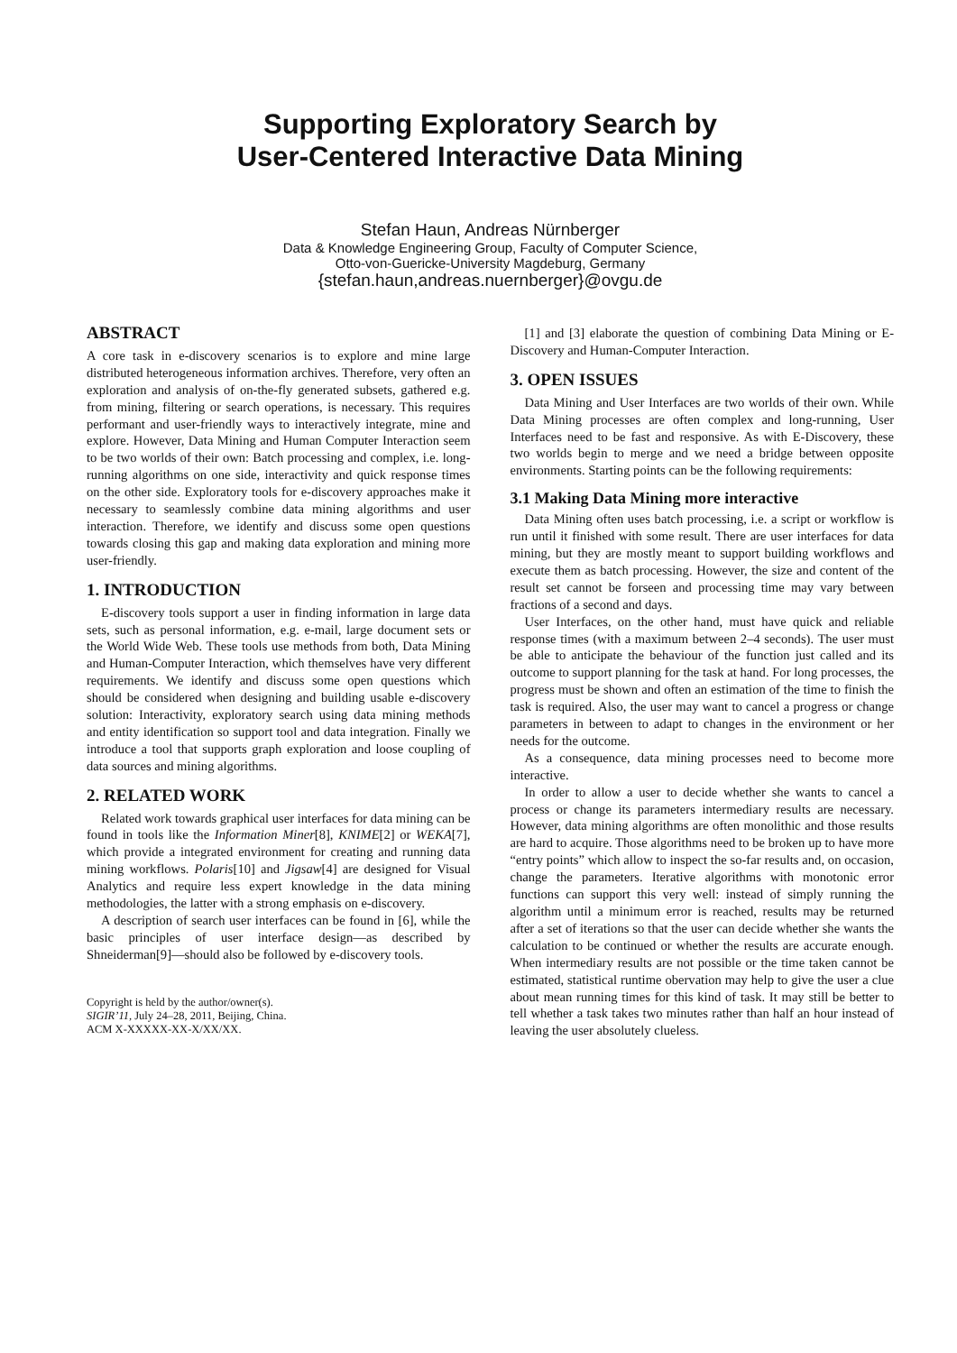Supporting Exploratory Search by
User-Centered Interactive Data Mining
Stefan Haun, Andreas Nürnberger
Data & Knowledge Engineering Group, Faculty of Computer Science,
Otto-von-Guericke-University Magdeburg, Germany
{stefan.haun,andreas.nuernberger}@ovgu.de
ABSTRACT
A core task in e-discovery scenarios is to explore and mine large distributed heterogeneous information archives. Therefore, very often an exploration and analysis of on-the-fly generated subsets, gathered e.g. from mining, filtering or search operations, is necessary. This requires performant and user-friendly ways to interactively integrate, mine and explore. However, Data Mining and Human Computer Interaction seem to be two worlds of their own: Batch processing and complex, i.e. long-running algorithms on one side, interactivity and quick response times on the other side. Exploratory tools for e-discovery approaches make it necessary to seamlessly combine data mining algorithms and user interaction. Therefore, we identify and discuss some open questions towards closing this gap and making data exploration and mining more user-friendly.
1. INTRODUCTION
E-discovery tools support a user in finding information in large data sets, such as personal information, e.g. e-mail, large document sets or the World Wide Web. These tools use methods from both, Data Mining and Human-Computer Interaction, which themselves have very different requirements. We identify and discuss some open questions which should be considered when designing and building usable e-discovery solution: Interactivity, exploratory search using data mining methods and entity identification so support tool and data integration. Finally we introduce a tool that supports graph exploration and loose coupling of data sources and mining algorithms.
2. RELATED WORK
Related work towards graphical user interfaces for data mining can be found in tools like the Information Miner[8], KNIME[2] or WEKA[7], which provide a integrated environment for creating and running data mining workflows. Polaris[10] and Jigsaw[4] are designed for Visual Analytics and require less expert knowledge in the data mining methodologies, the latter with a strong emphasis on e-discovery.
A description of search user interfaces can be found in [6], while the basic principles of user interface design—as described by Shneiderman[9]—should also be followed by e-discovery tools.
Copyright is held by the author/owner(s).
SIGIR’11, July 24–28, 2011, Beijing, China.
ACM X-XXXXX-XX-X/XX/XX.
[1] and [3] elaborate the question of combining Data Mining or E-Discovery and Human-Computer Interaction.
3. OPEN ISSUES
Data Mining and User Interfaces are two worlds of their own. While Data Mining processes are often complex and long-running, User Interfaces need to be fast and responsive. As with E-Discovery, these two worlds begin to merge and we need a bridge between opposite environments. Starting points can be the following requirements:
3.1 Making Data Mining more interactive
Data Mining often uses batch processing, i.e. a script or workflow is run until it finished with some result. There are user interfaces for data mining, but they are mostly meant to support building workflows and execute them as batch processing. However, the size and content of the result set cannot be forseen and processing time may vary between fractions of a second and days.
User Interfaces, on the other hand, must have quick and reliable response times (with a maximum between 2–4 seconds). The user must be able to anticipate the behaviour of the function just called and its outcome to support planning for the task at hand. For long processes, the progress must be shown and often an estimation of the time to finish the task is required. Also, the user may want to cancel a progress or change parameters in between to adapt to changes in the environment or her needs for the outcome.
As a consequence, data mining processes need to become more interactive.
In order to allow a user to decide whether she wants to cancel a process or change its parameters intermediary results are necessary. However, data mining algorithms are often monolithic and those results are hard to acquire. Those algorithms need to be broken up to have more “entry points” which allow to inspect the so-far results and, on occasion, change the parameters. Iterative algorithms with monotonic error functions can support this very well: instead of simply running the algorithm until a minimum error is reached, results may be returned after a set of iterations so that the user can decide whether she wants the calculation to be continued or whether the results are accurate enough. When intermediary results are not possible or the time taken cannot be estimated, statistical runtime obervation may help to give the user a clue about mean running times for this kind of task. It may still be better to tell whether a task takes two minutes rather than half an hour instead of leaving the user absolutely clueless.